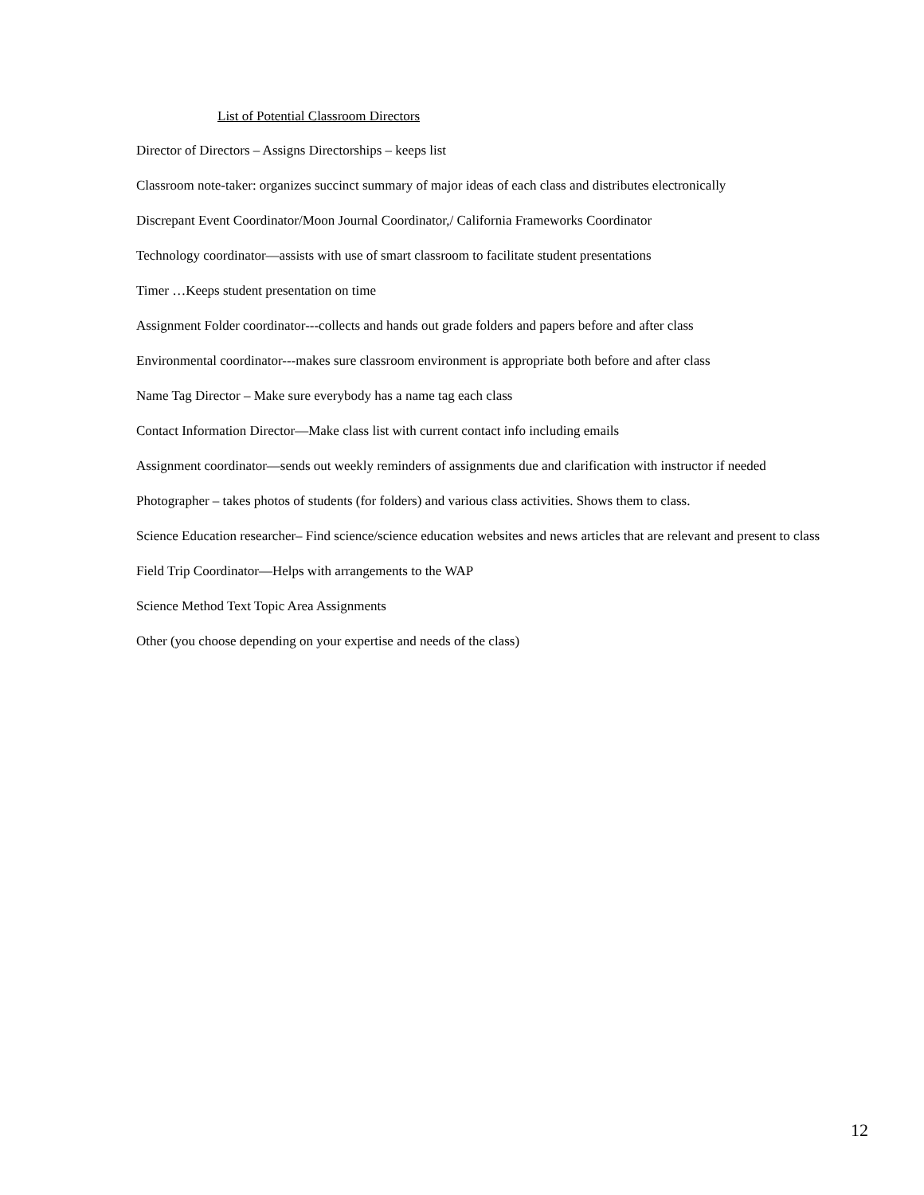List of Potential Classroom Directors
Director of Directors – Assigns Directorships – keeps list
Classroom note-taker: organizes succinct summary of major ideas of each class and distributes electronically
Discrepant Event Coordinator/Moon Journal Coordinator,/ California Frameworks Coordinator
Technology coordinator—assists with use of smart classroom to facilitate student presentations
Timer …Keeps student presentation on time
Assignment Folder coordinator---collects and hands out grade folders and papers before and after class
Environmental coordinator---makes sure classroom environment is appropriate both before and after class
Name Tag Director – Make sure everybody has a name tag each class
Contact Information Director—Make class list with current contact info including emails
Assignment coordinator—sends out weekly reminders of assignments due and clarification with instructor if needed
Photographer – takes photos of students (for folders) and various class activities. Shows them to class.
Science Education researcher– Find science/science education websites and news articles that are relevant and present to class
Field Trip Coordinator—Helps with arrangements to the WAP
Science Method Text Topic Area Assignments
Other (you choose depending on your expertise and needs of the class)
12